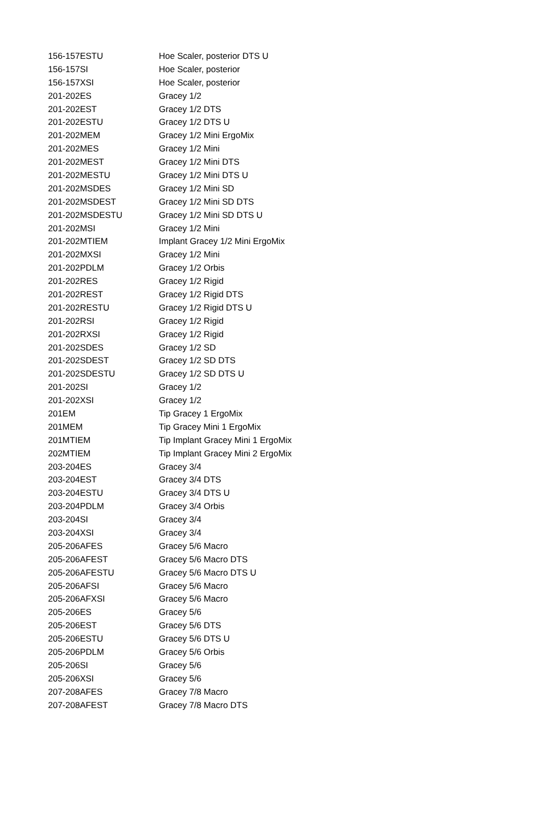| 156-157ESTU | Hoe Scaler, posterior DTS U |
| 156-157SI | Hoe Scaler, posterior |
| 156-157XSI | Hoe Scaler, posterior |
| 201-202ES | Gracey 1/2 |
| 201-202EST | Gracey 1/2 DTS |
| 201-202ESTU | Gracey 1/2 DTS U |
| 201-202MEM | Gracey 1/2 Mini ErgoMix |
| 201-202MES | Gracey 1/2 Mini |
| 201-202MEST | Gracey 1/2 Mini DTS |
| 201-202MESTU | Gracey 1/2 Mini DTS U |
| 201-202MSDES | Gracey 1/2 Mini SD |
| 201-202MSDEST | Gracey 1/2 Mini SD DTS |
| 201-202MSDESTU | Gracey 1/2 Mini SD DTS U |
| 201-202MSI | Gracey 1/2 Mini |
| 201-202MTIEM | Implant Gracey 1/2 Mini ErgoMix |
| 201-202MXSI | Gracey 1/2 Mini |
| 201-202PDLM | Gracey 1/2 Orbis |
| 201-202RES | Gracey 1/2 Rigid |
| 201-202REST | Gracey 1/2 Rigid DTS |
| 201-202RESTU | Gracey 1/2 Rigid DTS U |
| 201-202RSI | Gracey 1/2 Rigid |
| 201-202RXSI | Gracey 1/2 Rigid |
| 201-202SDES | Gracey 1/2 SD |
| 201-202SDEST | Gracey 1/2 SD DTS |
| 201-202SDESTU | Gracey 1/2 SD DTS U |
| 201-202SI | Gracey 1/2 |
| 201-202XSI | Gracey 1/2 |
| 201EM | Tip Gracey 1 ErgoMix |
| 201MEM | Tip Gracey Mini 1 ErgoMix |
| 201MTIEM | Tip Implant Gracey Mini 1 ErgoMix |
| 202MTIEM | Tip Implant Gracey Mini 2 ErgoMix |
| 203-204ES | Gracey 3/4 |
| 203-204EST | Gracey 3/4 DTS |
| 203-204ESTU | Gracey 3/4 DTS U |
| 203-204PDLM | Gracey 3/4 Orbis |
| 203-204SI | Gracey 3/4 |
| 203-204XSI | Gracey 3/4 |
| 205-206AFES | Gracey 5/6 Macro |
| 205-206AFEST | Gracey 5/6 Macro DTS |
| 205-206AFESTU | Gracey 5/6 Macro DTS U |
| 205-206AFSI | Gracey 5/6 Macro |
| 205-206AFXSI | Gracey 5/6 Macro |
| 205-206ES | Gracey 5/6 |
| 205-206EST | Gracey 5/6 DTS |
| 205-206ESTU | Gracey 5/6 DTS U |
| 205-206PDLM | Gracey 5/6 Orbis |
| 205-206SI | Gracey 5/6 |
| 205-206XSI | Gracey 5/6 |
| 207-208AFES | Gracey 7/8 Macro |
| 207-208AFEST | Gracey 7/8 Macro DTS |